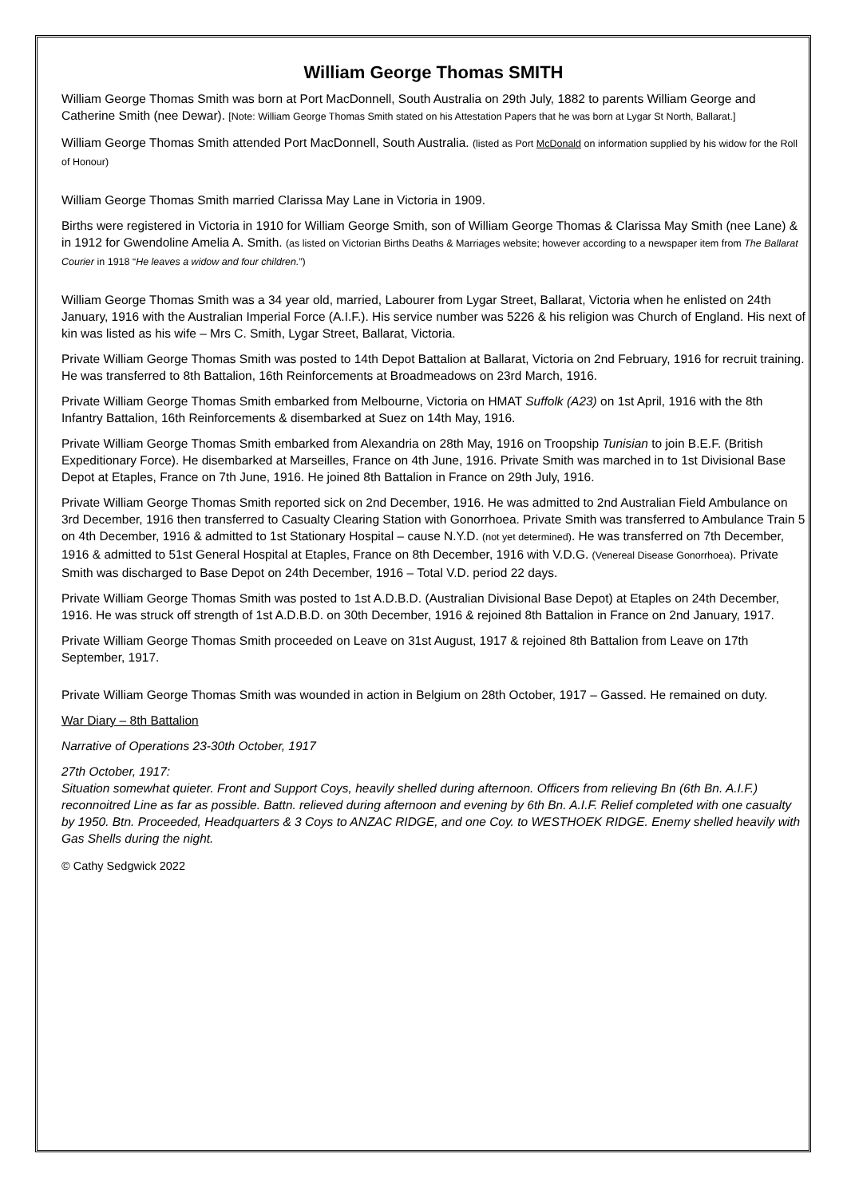William George Thomas SMITH
William George Thomas Smith was born at Port MacDonnell, South Australia on 29th July, 1882 to parents William George and Catherine Smith (nee Dewar). [Note: William George Thomas Smith stated on his Attestation Papers that he was born at Lygar St North, Ballarat.]
William George Thomas Smith attended Port MacDonnell, South Australia. (listed as Port McDonald on information supplied by his widow for the Roll of Honour)
William George Thomas Smith married Clarissa May Lane in Victoria in 1909.
Births were registered in Victoria in 1910 for William George Smith, son of William George Thomas & Clarissa May Smith (nee Lane) & in 1912 for Gwendoline Amelia A. Smith. (as listed on Victorian Births Deaths & Marriages website; however according to a newspaper item from The Ballarat Courier in 1918 “He leaves a widow and four children.”)
William George Thomas Smith was a 34 year old, married, Labourer from Lygar Street, Ballarat, Victoria when he enlisted on 24th January, 1916 with the Australian Imperial Force (A.I.F.). His service number was 5226 & his religion was Church of England. His next of kin was listed as his wife – Mrs C. Smith, Lygar Street, Ballarat, Victoria.
Private William George Thomas Smith was posted to 14th Depot Battalion at Ballarat, Victoria on 2nd February, 1916 for recruit training. He was transferred to 8th Battalion, 16th Reinforcements at Broadmeadows on 23rd March, 1916.
Private William George Thomas Smith embarked from Melbourne, Victoria on HMAT Suffolk (A23) on 1st April, 1916 with the 8th Infantry Battalion, 16th Reinforcements & disembarked at Suez on 14th May, 1916.
Private William George Thomas Smith embarked from Alexandria on 28th May, 1916 on Troopship Tunisian to join B.E.F. (British Expeditionary Force). He disembarked at Marseilles, France on 4th June, 1916. Private Smith was marched in to 1st Divisional Base Depot at Etaples, France on 7th June, 1916. He joined 8th Battalion in France on 29th July, 1916.
Private William George Thomas Smith reported sick on 2nd December, 1916. He was admitted to 2nd Australian Field Ambulance on 3rd December, 1916 then transferred to Casualty Clearing Station with Gonorrhoea. Private Smith was transferred to Ambulance Train 5 on 4th December, 1916 & admitted to 1st Stationary Hospital – cause N.Y.D. (not yet determined). He was transferred on 7th December, 1916 & admitted to 51st General Hospital at Etaples, France on 8th December, 1916 with V.D.G. (Venereal Disease Gonorrhoea). Private Smith was discharged to Base Depot on 24th December, 1916 – Total V.D. period 22 days.
Private William George Thomas Smith was posted to 1st A.D.B.D. (Australian Divisional Base Depot) at Etaples on 24th December, 1916. He was struck off strength of 1st A.D.B.D. on 30th December, 1916 & rejoined 8th Battalion in France on 2nd January, 1917.
Private William George Thomas Smith proceeded on Leave on 31st August, 1917 & rejoined 8th Battalion from Leave on 17th September, 1917.
Private William George Thomas Smith was wounded in action in Belgium on 28th October, 1917 – Gassed. He remained on duty.
War Diary – 8th Battalion
Narrative of Operations 23-30th October, 1917
27th October, 1917:
Situation somewhat quieter. Front and Support Coys, heavily shelled during afternoon. Officers from relieving Bn (6th Bn. A.I.F.) reconnoitred Line as far as possible. Battn. relieved during afternoon and evening by 6th Bn. A.I.F. Relief completed with one casualty by 1950. Btn. Proceeded, Headquarters & 3 Coys to ANZAC RIDGE, and one Coy. to WESTHOEK RIDGE. Enemy shelled heavily with Gas Shells during the night.
© Cathy Sedgwick 2022